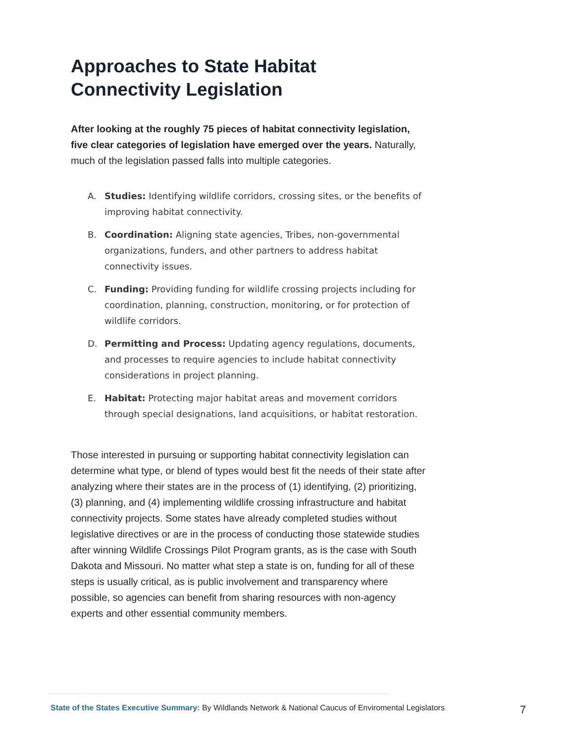Approaches to State Habitat
Connectivity Legislation
After looking at the roughly 75 pieces of habitat connectivity legislation, five clear categories of legislation have emerged over the years. Naturally, much of the legislation passed falls into multiple categories.
A. Studies: Identifying wildlife corridors, crossing sites, or the benefits of improving habitat connectivity.
B. Coordination: Aligning state agencies, Tribes, non-governmental organizations, funders, and other partners to address habitat connectivity issues.
C. Funding: Providing funding for wildlife crossing projects including for coordination, planning, construction, monitoring, or for protection of wildlife corridors.
D. Permitting and Process: Updating agency regulations, documents, and processes to require agencies to include habitat connectivity considerations in project planning.
E. Habitat: Protecting major habitat areas and movement corridors through special designations, land acquisitions, or habitat restoration.
Those interested in pursuing or supporting habitat connectivity legislation can determine what type, or blend of types would best fit the needs of their state after analyzing where their states are in the process of (1) identifying, (2) prioritizing, (3) planning, and (4) implementing wildlife crossing infrastructure and habitat connectivity projects. Some states have already completed studies without legislative directives or are in the process of conducting those statewide studies after winning Wildlife Crossings Pilot Program grants, as is the case with South Dakota and Missouri. No matter what step a state is on, funding for all of these steps is usually critical, as is public involvement and transparency where possible, so agencies can benefit from sharing resources with non-agency experts and other essential community members.
State of the States Executive Summary: By Wildlands Network & National Caucus of Enviromental Legislators 7